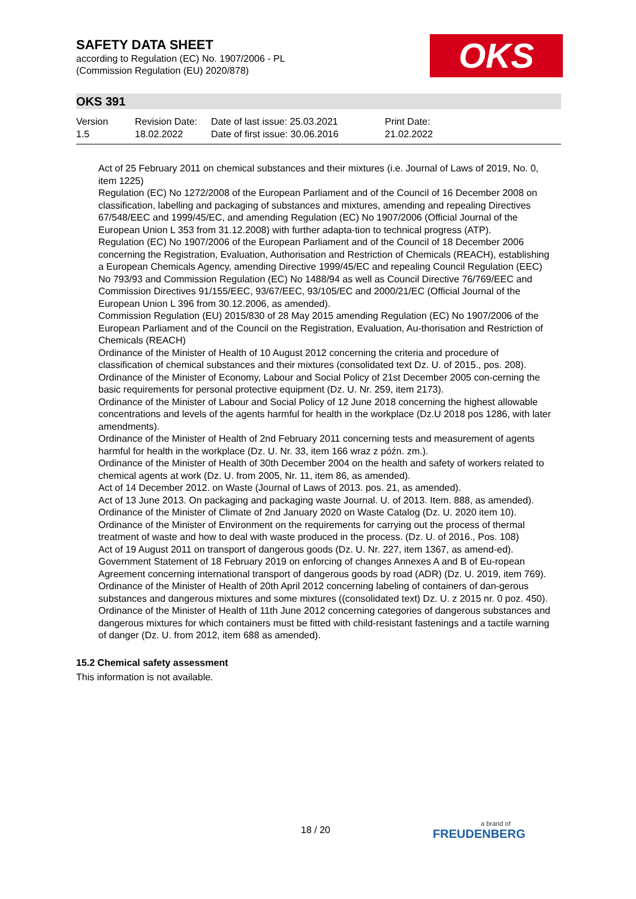SAFETY DATA SHEET
according to Regulation (EC) No. 1907/2006 - PL
(Commission Regulation (EU) 2020/878)
OKS
OKS 391
Version
1.5
Revision Date:
18.02.2022
Date of last issue: 25.03.2021
Date of first issue: 30.06.2016
Print Date:
21.02.2022
Act of 25 February 2011 on chemical substances and their mixtures (i.e. Journal of Laws of 2019, No. 0, item 1225)
Regulation (EC) No 1272/2008 of the European Parliament and of the Council of 16 December 2008 on classification, labelling and packaging of substances and mixtures, amending and repealing Directives 67/548/EEC and 1999/45/EC, and amending Regulation (EC) No 1907/2006 (Official Journal of the European Union L 353 from 31.12.2008) with further adapta-tion to technical progress (ATP).
Regulation (EC) No 1907/2006 of the European Parliament and of the Council of 18 December 2006 concerning the Registration, Evaluation, Authorisation and Restriction of Chemicals (REACH), establishing a European Chemicals Agency, amending Directive 1999/45/EC and repealing Council Regulation (EEC) No 793/93 and Commission Regulation (EC) No 1488/94 as well as Council Directive 76/769/EEC and Commission Directives 91/155/EEC, 93/67/EEC, 93/105/EC and 2000/21/EC (Official Journal of the European Union L 396 from 30.12.2006, as amended).
Commission Regulation (EU) 2015/830 of 28 May 2015 amending Regulation (EC) No 1907/2006 of the European Parliament and of the Council on the Registration, Evaluation, Au-thorisation and Restriction of Chemicals (REACH)
Ordinance of the Minister of Health of 10 August 2012 concerning the criteria and procedure of classification of chemical substances and their mixtures (consolidated text Dz. U. of 2015., pos. 208).
Ordinance of the Minister of Economy, Labour and Social Policy of 21st December 2005 con-cerning the basic requirements for personal protective equipment (Dz. U. Nr. 259, item 2173).
Ordinance of the Minister of Labour and Social Policy of 12 June 2018 concerning the highest allowable concentrations and levels of the agents harmful for health in the workplace (Dz.U 2018 pos 1286, with later amendments).
Ordinance of the Minister of Health of 2nd February 2011 concerning tests and measurement of agents harmful for health in the workplace (Dz. U. Nr. 33, item 166 wraz z późn. zm.).
Ordinance of the Minister of Health of 30th December 2004 on the health and safety of workers related to chemical agents at work (Dz. U. from 2005, Nr. 11, item 86, as amended).
Act of 14 December 2012. on Waste (Journal of Laws of 2013. pos. 21, as amended).
Act of 13 June 2013. On packaging and packaging waste Journal. U. of 2013. Item. 888, as amended).
Ordinance of the Minister of Climate of 2nd January 2020 on Waste Catalog (Dz. U. 2020 item 10).
Ordinance of the Minister of Environment on the requirements for carrying out the process of thermal treatment of waste and how to deal with waste produced in the process. (Dz. U. of 2016., Pos. 108)
Act of 19 August 2011 on transport of dangerous goods (Dz. U. Nr. 227, item 1367, as amend-ed).
Government Statement of 18 February 2019 on enforcing of changes Annexes A and B of Eu-ropean Agreement concerning international transport of dangerous goods by road (ADR) (Dz. U. 2019, item 769).
Ordinance of the Minister of Health of 20th April 2012 concerning labeling of containers of dan-gerous substances and dangerous mixtures and some mixtures ((consolidated text) Dz. U. z 2015 nr. 0 poz. 450).
Ordinance of the Minister of Health of 11th June 2012 concerning categories of dangerous substances and dangerous mixtures for which containers must be fitted with child-resistant fastenings and a tactile warning of danger (Dz. U. from 2012, item 688 as amended).
15.2 Chemical safety assessment
This information is not available.
18 / 20 a brand of
FREUDENBERG